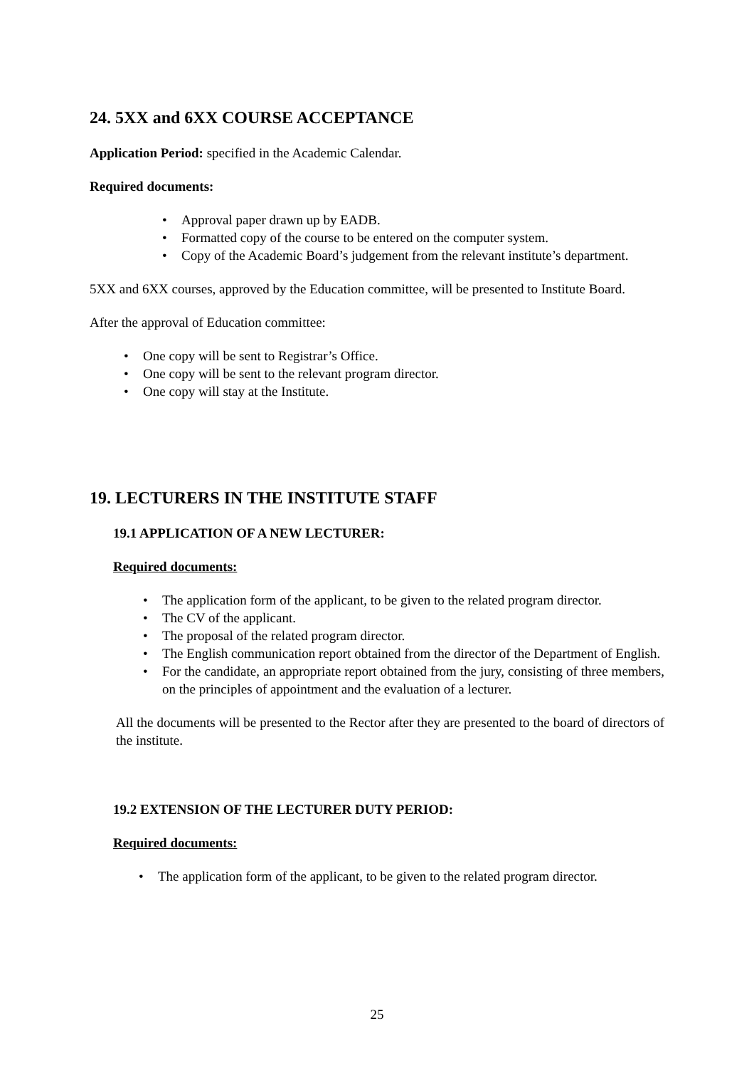24. 5XX and 6XX COURSE ACCEPTANCE
Application Period: specified in the Academic Calendar.
Required documents:
• Approval paper drawn up by EADB.
• Formatted copy of the course to be entered on the computer system.
• Copy of the Academic Board’s judgement from the relevant institute’s department.
5XX and 6XX courses, approved by the Education committee, will be presented to Institute Board.
After the approval of Education committee:
• One copy will be sent to Registrar’s Office.
• One copy will be sent to the relevant program director.
• One copy will stay at the Institute.
19. LECTURERS IN THE INSTITUTE STAFF
19.1 APPLICATION OF A NEW LECTURER:
Required documents:
• The application form of the applicant, to be given to the related program director.
• The CV of the applicant.
• The proposal of the related program director.
• The English communication report obtained from the director of the Department of English.
• For the candidate, an appropriate report obtained from the jury, consisting of three members, on the principles of appointment and the evaluation of a lecturer.
All the documents will be presented to the Rector after they are presented to the board of directors of the institute.
19.2 EXTENSION OF THE LECTURER DUTY PERIOD:
Required documents:
• The application form of the applicant, to be given to the related program director.
25